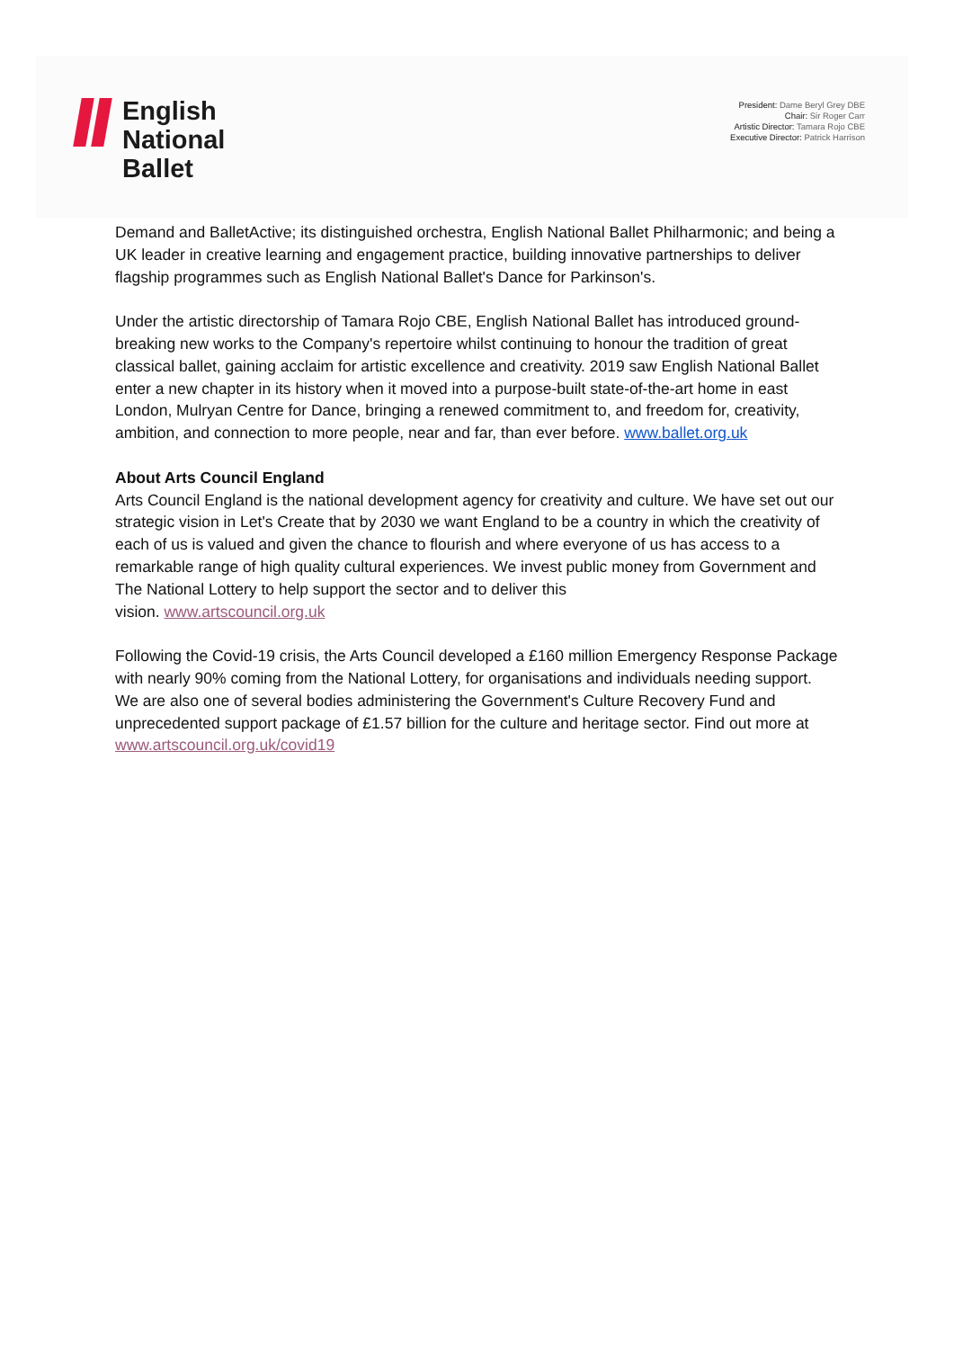English
National
Ballet
President: Dame Beryl Grey DBE
Chair: Sir Roger Carr
Artistic Director: Tamara Rojo CBE
Executive Director: Patrick Harrison
Demand and BalletActive; its distinguished orchestra, English National Ballet Philharmonic; and being a UK leader in creative learning and engagement practice, building innovative partnerships to deliver flagship programmes such as English National Ballet's Dance for Parkinson's.
Under the artistic directorship of Tamara Rojo CBE, English National Ballet has introduced ground-breaking new works to the Company's repertoire whilst continuing to honour the tradition of great classical ballet, gaining acclaim for artistic excellence and creativity. 2019 saw English National Ballet enter a new chapter in its history when it moved into a purpose-built state-of-the-art home in east London, Mulryan Centre for Dance, bringing a renewed commitment to, and freedom for, creativity, ambition, and connection to more people, near and far, than ever before. www.ballet.org.uk
About Arts Council England
Arts Council England is the national development agency for creativity and culture. We have set out our strategic vision in Let's Create that by 2030 we want England to be a country in which the creativity of each of us is valued and given the chance to flourish and where everyone of us has access to a remarkable range of high quality cultural experiences. We invest public money from Government and The National Lottery to help support the sector and to deliver this
vision. www.artscouncil.org.uk
Following the Covid-19 crisis, the Arts Council developed a £160 million Emergency Response Package with nearly 90% coming from the National Lottery, for organisations and individuals needing support. We are also one of several bodies administering the Government's Culture Recovery Fund and unprecedented support package of £1.57 billion for the culture and heritage sector. Find out more at www.artscouncil.org.uk/covid19